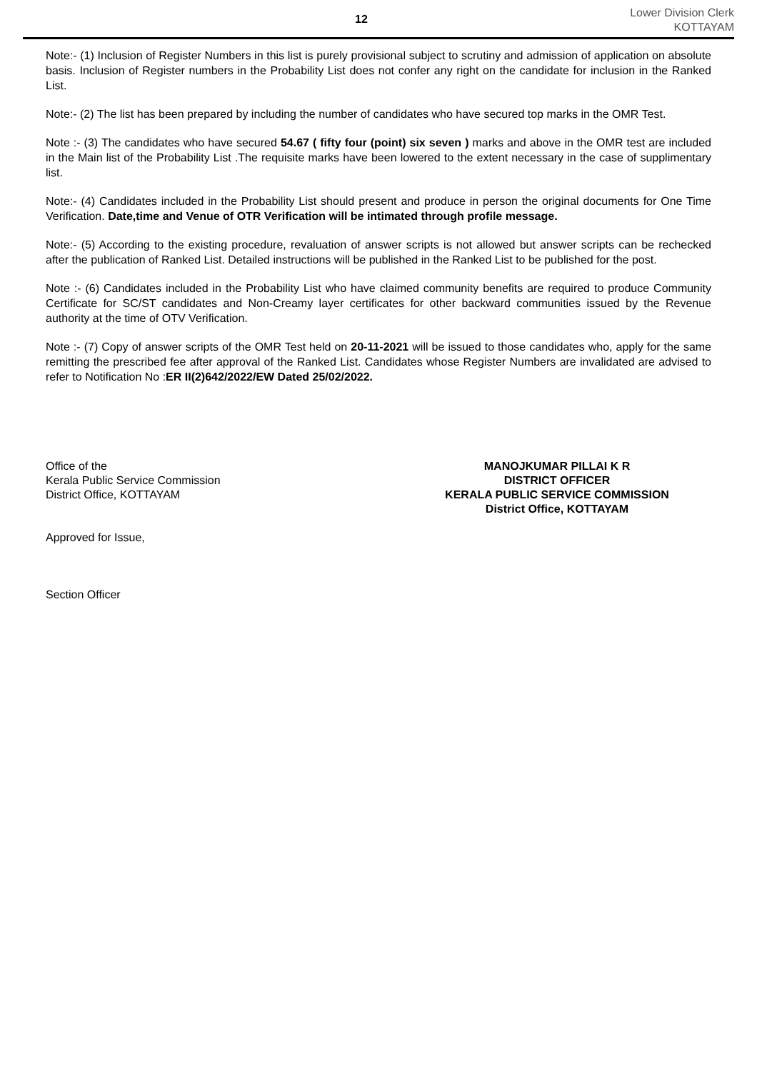12
Lower Division Clerk
KOTTAYAM
Note:- (1) Inclusion of Register Numbers in this list is purely provisional subject to scrutiny and admission of application on absolute basis. Inclusion of Register numbers in the Probability List does not confer any right on the candidate for inclusion in the Ranked List.
Note:- (2) The list has been prepared by including the number of candidates who have secured top marks in the OMR Test.
Note :- (3) The candidates who have secured 54.67 ( fifty four (point) six seven ) marks and above in the OMR test are included in the Main list of the Probability List .The requisite marks have been lowered to the extent necessary in the case of supplimentary list.
Note:- (4) Candidates included in the Probability List should present and produce in person the original documents for One Time Verification. Date,time and Venue of OTR Verification will be intimated through profile message.
Note:- (5) According to the existing procedure, revaluation of answer scripts is not allowed but answer scripts can be rechecked after the publication of Ranked List. Detailed instructions will be published in the Ranked List to be published for the post.
Note :- (6) Candidates included in the Probability List who have claimed community benefits are required to produce Community Certificate for SC/ST candidates and Non-Creamy layer certificates for other backward communities issued by the Revenue authority at the time of OTV Verification.
Note :- (7) Copy of answer scripts of the OMR Test held on 20-11-2021 will be issued to those candidates who, apply for the same remitting the prescribed fee after approval of the Ranked List. Candidates whose Register Numbers are invalidated are advised to refer to Notification No :ER II(2)642/2022/EW Dated 25/02/2022.
Office of the
Kerala Public Service Commission
District Office, KOTTAYAM
Approved for Issue,
Section Officer
MANOJKUMAR PILLAI K R
DISTRICT OFFICER
KERALA PUBLIC SERVICE COMMISSION
District Office, KOTTAYAM